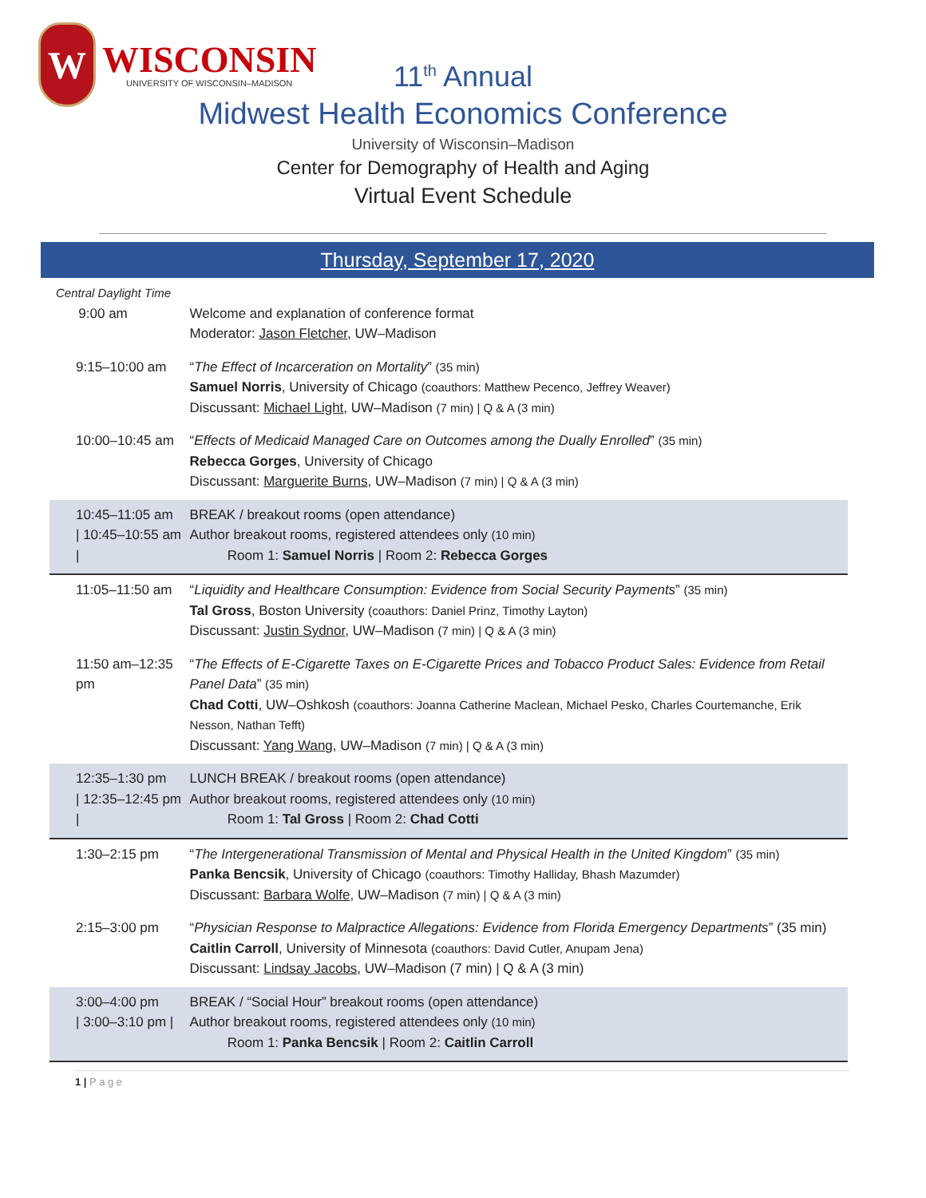W
WISCONSIN
UNIVERSITY OF WISCONSIN–MADISON
11<sup>th</sup> Annual
Midwest Health Economics Conference
University of Wisconsin–Madison
Center for Demography of Health and Aging
Virtual Event Schedule
Thursday, September 17, 2020
| Central Daylight Time 9:00 am | Welcome and explanation of conference format Moderator: Jason Fletcher , UW–Madison |
| 9:15–10:00 am | “ The Effect of Incarceration on Mortality ” (35 min) Samuel Norris , University of Chicago (coauthors: Matthew Pecenco, Jeffrey Weaver) Discussant: Michael Light , UW–Madison (7 min) / Q & A (3 min) |
| 10:00–10:45 am | “ Effects of Medicaid Managed Care on Outcomes among the Dually Enrolled ” (35 min) Rebecca Gorges , University of Chicago Discussant: Marguerite Burns , UW–Madison (7 min) / Q & A (3 min) |
| 10:45–11:05 am / 10:45–10:55 am / | BREAK / breakout rooms (open attendance) Author breakout rooms, registered attendees only (10 min) Room 1: Samuel Norris / Room 2: Rebecca Gorges |
| 11:05–11:50 am | “ Liquidity and Healthcare Consumption: Evidence from Social Security Payments ” (35 min) Tal Gross , Boston University (coauthors: Daniel Prinz, Timothy Layton) Discussant: Justin Sydnor , UW–Madison (7 min) / Q & A (3 min) |
| 11:50 am–12:35 pm | “ The Effects of E-Cigarette Taxes on E-Cigarette Prices and Tobacco Product Sales: Evidence from Retail Panel Data ” (35 min) Chad Cotti , UW–Oshkosh (coauthors: Joanna Catherine Maclean, Michael Pesko, Charles Courtemanche, Erik Nesson, Nathan Tefft) Discussant: Yang Wang , UW–Madison (7 min) / Q & A (3 min) |
| 12:35–1:30 pm / 12:35–12:45 pm / | LUNCH BREAK / breakout rooms (open attendance) Author breakout rooms, registered attendees only (10 min) Room 1: Tal Gross / Room 2: Chad Cotti |
| 1:30–2:15 pm | “ The Intergenerational Transmission of Mental and Physical Health in the United Kingdom ” (35 min) Panka Bencsik , University of Chicago (coauthors: Timothy Halliday, Bhash Mazumder) Discussant: Barbara Wolfe , UW–Madison (7 min) / Q & A (3 min) |
| 2:15–3:00 pm | “ Physician Response to Malpractice Allegations: Evidence from Florida Emergency Departments ” (35 min) Caitlin Carroll , University of Minnesota (coauthors: David Cutler, Anupam Jena) Discussant: Lindsay Jacobs , UW–Madison (7 min) / Q & A (3 min) |
| 3:00–4:00 pm / 3:00–3:10 pm / | BREAK / “Social Hour” breakout rooms (open attendance) Author breakout rooms, registered attendees only (10 min) Room 1: Panka Bencsik / Room 2: Caitlin Carroll |
1 | P a g e